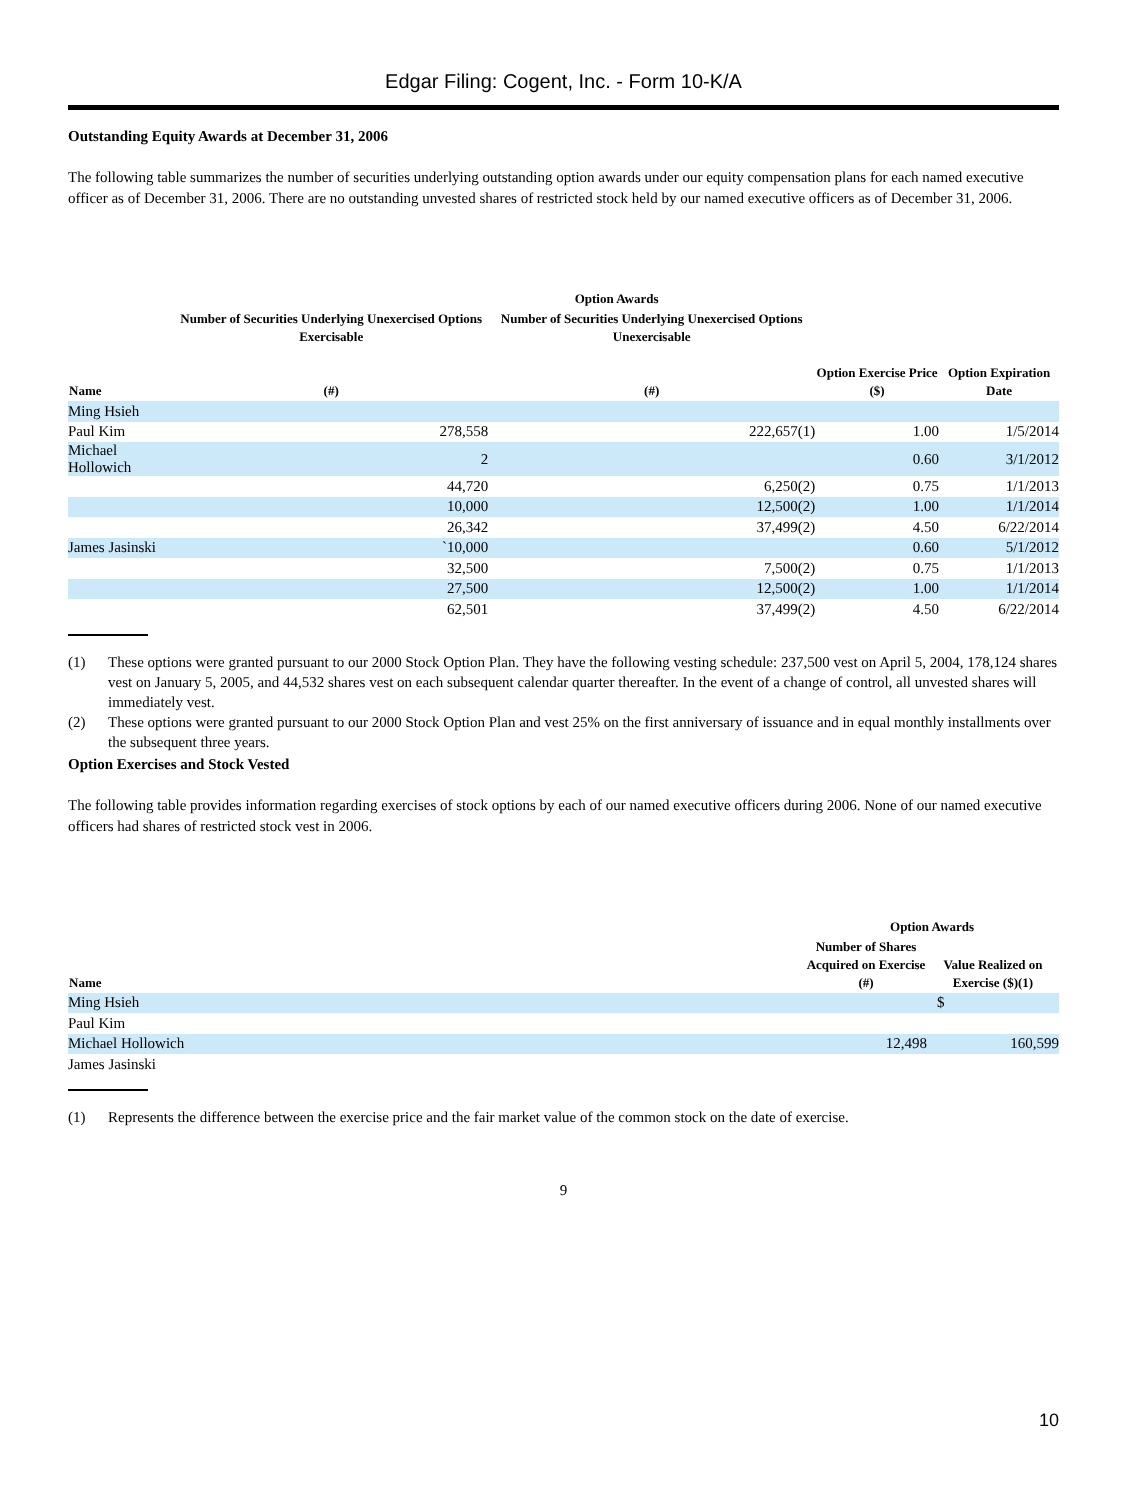Edgar Filing: Cogent, Inc. - Form 10-K/A
Outstanding Equity Awards at December 31, 2006
The following table summarizes the number of securities underlying outstanding option awards under our equity compensation plans for each named executive officer as of December 31, 2006. There are no outstanding unvested shares of restricted stock held by our named executive officers as of December 31, 2006.
| | Option Awards | | | |
| --- | --- | --- | --- | --- |
| Name | Number of Securities Underlying Unexercised Options Exercisable (#) | Number of Securities Underlying Unexercised Options Unexercisable (#) | Option Exercise Price ($) | Option Expiration Date |
| Ming Hsieh | | | | |
| Paul Kim | 278,558 | 222,657(1) | 1.00 | 1/5/2014 |
| Michael Hollowich | 2 | | 0.60 | 3/1/2012 |
| | 44,720 | 6,250(2) | 0.75 | 1/1/2013 |
| | 10,000 | 12,500(2) | 1.00 | 1/1/2014 |
| | 26,342 | 37,499(2) | 4.50 | 6/22/2014 |
| James Jasinski | `10,000 | | 0.60 | 5/1/2012 |
| | 32,500 | 7,500(2) | 0.75 | 1/1/2013 |
| | 27,500 | 12,500(2) | 1.00 | 1/1/2014 |
| | 62,501 | 37,499(2) | 4.50 | 6/22/2014 |
(1) These options were granted pursuant to our 2000 Stock Option Plan. They have the following vesting schedule: 237,500 vest on April 5, 2004, 178,124 shares vest on January 5, 2005, and 44,532 shares vest on each subsequent calendar quarter thereafter. In the event of a change of control, all unvested shares will immediately vest.
(2) These options were granted pursuant to our 2000 Stock Option Plan and vest 25% on the first anniversary of issuance and in equal monthly installments over the subsequent three years.
Option Exercises and Stock Vested
The following table provides information regarding exercises of stock options by each of our named executive officers during 2006. None of our named executive officers had shares of restricted stock vest in 2006.
| | Option Awards | |
| --- | --- | --- |
| Name | Number of Shares Acquired on Exercise (#) | Value Realized on Exercise ($)(1) |
| Ming Hsieh | | $ |
| Paul Kim | | |
| Michael Hollowich | 12,498 | 160,599 |
| James Jasinski | | |
(1) Represents the difference between the exercise price and the fair market value of the common stock on the date of exercise.
9
10